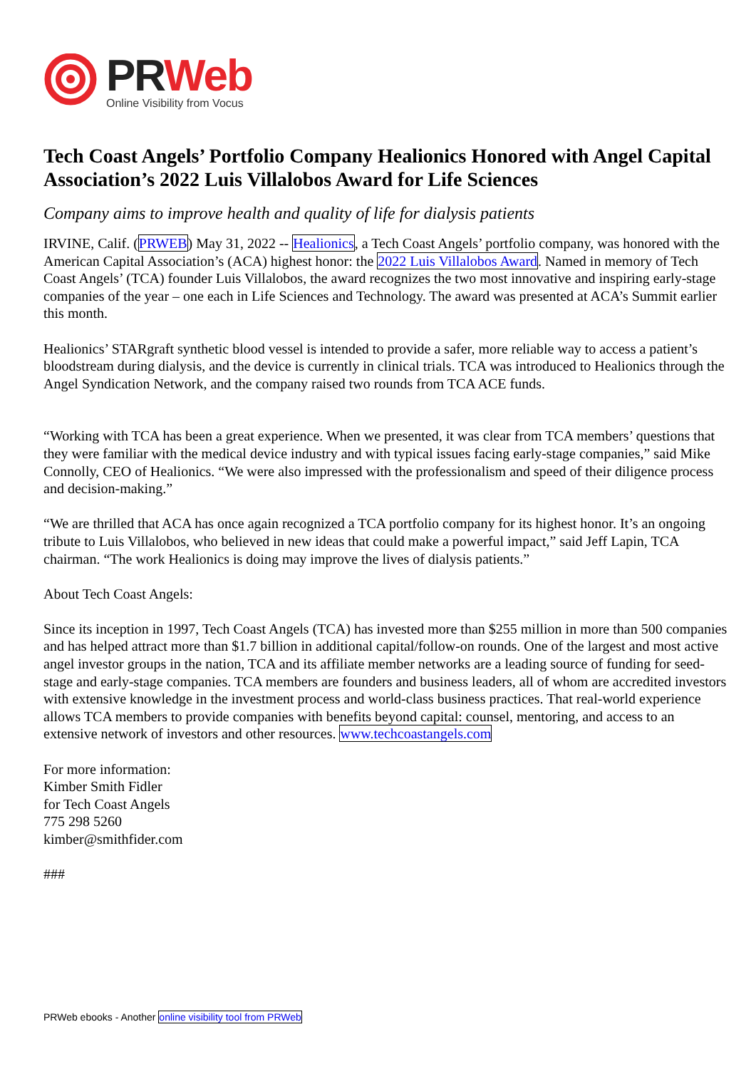PR Web
Online Visibility from Vocus
Tech Coast Angels’ Portfolio Company Healionics Honored with Angel Capital Association’s 2022 Luis Villalobos Award for Life Sciences
Company aims to improve health and quality of life for dialysis patients
IRVINE, Calif. (PRWEB) May 31, 2022 -- Healionics, a Tech Coast Angels’ portfolio company, was honored with the American Capital Association’s (ACA) highest honor: the 2022 Luis Villalobos Award. Named in memory of Tech Coast Angels’ (TCA) founder Luis Villalobos, the award recognizes the two most innovative and inspiring early-stage companies of the year – one each in Life Sciences and Technology. The award was presented at ACA’s Summit earlier this month.
Healionics’ STARgraft synthetic blood vessel is intended to provide a safer, more reliable way to access a patient’s bloodstream during dialysis, and the device is currently in clinical trials. TCA was introduced to Healionics through the Angel Syndication Network, and the company raised two rounds from TCA ACE funds.
“Working with TCA has been a great experience. When we presented, it was clear from TCA members’ questions that they were familiar with the medical device industry and with typical issues facing early-stage companies,” said Mike Connolly, CEO of Healionics. “We were also impressed with the professionalism and speed of their diligence process and decision-making.”
“We are thrilled that ACA has once again recognized a TCA portfolio company for its highest honor. It’s an ongoing tribute to Luis Villalobos, who believed in new ideas that could make a powerful impact,” said Jeff Lapin, TCA chairman. “The work Healionics is doing may improve the lives of dialysis patients.”
About Tech Coast Angels:
Since its inception in 1997, Tech Coast Angels (TCA) has invested more than $255 million in more than 500 companies and has helped attract more than $1.7 billion in additional capital/follow-on rounds. One of the largest and most active angel investor groups in the nation, TCA and its affiliate member networks are a leading source of funding for seed-stage and early-stage companies. TCA members are founders and business leaders, all of whom are accredited investors with extensive knowledge in the investment process and world-class business practices. That real-world experience allows TCA members to provide companies with benefits beyond capital: counsel, mentoring, and access to an extensive network of investors and other resources. www.techcoastangels.com
For more information:
Kimber Smith Fidler
for Tech Coast Angels
775 298 5260
kimber@smithfider.com
###
PRWeb ebooks - Another online visibility tool from PRWeb